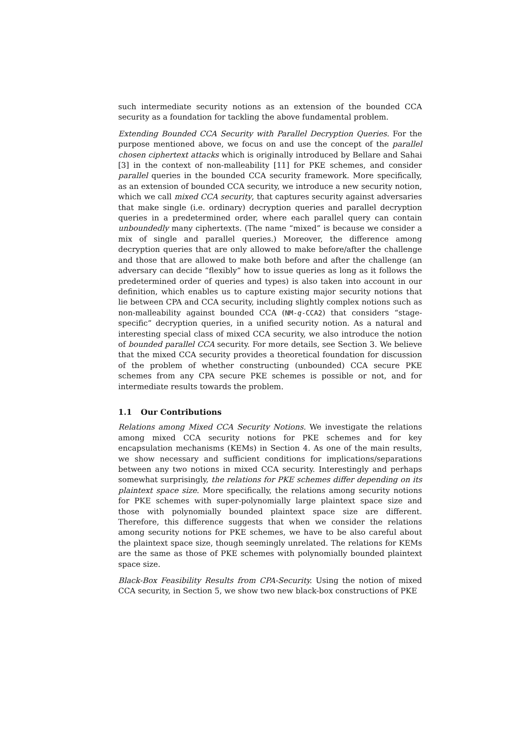such intermediate security notions as an extension of the bounded CCA security as a foundation for tackling the above fundamental problem.
Extending Bounded CCA Security with Parallel Decryption Queries. For the purpose mentioned above, we focus on and use the concept of the parallel chosen ciphertext attacks which is originally introduced by Bellare and Sahai [3] in the context of non-malleability [11] for PKE schemes, and consider parallel queries in the bounded CCA security framework. More specifically, as an extension of bounded CCA security, we introduce a new security notion, which we call mixed CCA security, that captures security against adversaries that make single (i.e. ordinary) decryption queries and parallel decryption queries in a predetermined order, where each parallel query can contain unboundedly many ciphertexts. (The name “mixed” is because we consider a mix of single and parallel queries.) Moreover, the difference among decryption queries that are only allowed to make before/after the challenge and those that are allowed to make both before and after the challenge (an adversary can decide “flexibly” how to issue queries as long as it follows the predetermined order of queries and types) is also taken into account in our definition, which enables us to capture existing major security notions that lie between CPA and CCA security, including slightly complex notions such as non-malleability against bounded CCA (NM-q-CCA2) that considers “stage-specific” decryption queries, in a unified security notion. As a natural and interesting special class of mixed CCA security, we also introduce the notion of bounded parallel CCA security. For more details, see Section 3. We believe that the mixed CCA security provides a theoretical foundation for discussion of the problem of whether constructing (unbounded) CCA secure PKE schemes from any CPA secure PKE schemes is possible or not, and for intermediate results towards the problem.
1.1 Our Contributions
Relations among Mixed CCA Security Notions. We investigate the relations among mixed CCA security notions for PKE schemes and for key encapsulation mechanisms (KEMs) in Section 4. As one of the main results, we show necessary and sufficient conditions for implications/separations between any two notions in mixed CCA security. Interestingly and perhaps somewhat surprisingly, the relations for PKE schemes differ depending on its plaintext space size. More specifically, the relations among security notions for PKE schemes with super-polynomially large plaintext space size and those with polynomially bounded plaintext space size are different. Therefore, this difference suggests that when we consider the relations among security notions for PKE schemes, we have to be also careful about the plaintext space size, though seemingly unrelated. The relations for KEMs are the same as those of PKE schemes with polynomially bounded plaintext space size.
Black-Box Feasibility Results from CPA-Security. Using the notion of mixed CCA security, in Section 5, we show two new black-box constructions of PKE